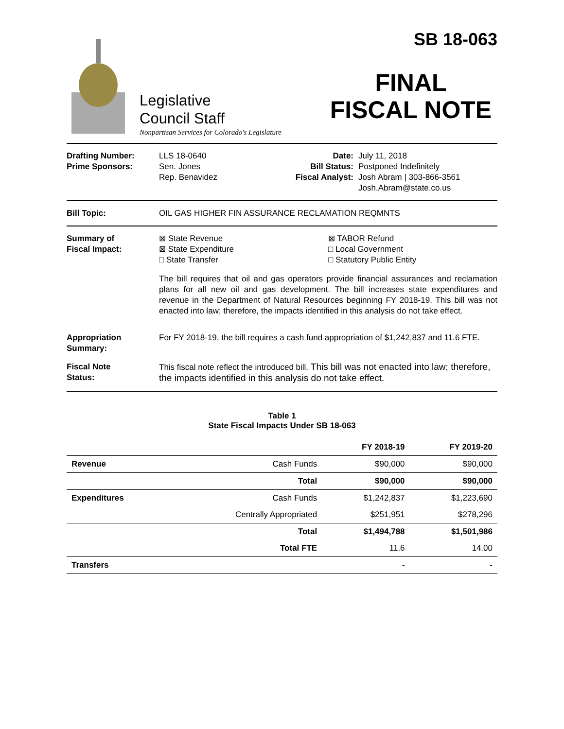Legislative
Council Staff
Nonpartisan Services for Colorado's Legislature
SB 18-063
FINAL
FISCAL NOTE
Drafting Number:
Prime Sponsors:
LLS 18-0640
Sen. Jones
Rep. Benavidez
Date:
Bill Status:
Fiscal Analyst:
July 11, 2018
Postponed Indefinitely
Josh Abram | 303-866-3561
Josh.Abram@state.co.us
Bill Topic: OIL GAS HIGHER FIN ASSURANCE RECLAMATION REQMNTS
Summary of
Fiscal Impact:
⊠ State Revenue
⊠ State Expenditure
□ State Transfer
⊠ TABOR Refund
□ Local Government
□ Statutory Public Entity
The bill requires that oil and gas operators provide financial assurances and reclamation plans for all new oil and gas development. The bill increases state expenditures and revenue in the Department of Natural Resources beginning FY 2018-19. This bill was not enacted into law; therefore, the impacts identified in this analysis do not take effect.
Appropriation
Summary:
For FY 2018-19, the bill requires a cash fund appropriation of $1,242,837 and 11.6 FTE.
Fiscal Note
Status:
This fiscal note reflect the introduced bill. This bill was not enacted into law; therefore, the impacts identified in this analysis do not take effect.
Table 1
State Fiscal Impacts Under SB 18-063
| | | FY 2018-19 | FY 2019-20 |
| --- | --- | --- | --- |
| Revenue | Cash Funds | $90,000 | $90,000 |
| | Total | $90,000 | $90,000 |
| Expenditures | Cash Funds | $1,242,837 | $1,223,690 |
| | Centrally Appropriated | $251,951 | $278,296 |
| | Total | $1,494,788 | $1,501,986 |
| | Total FTE | 11.6 | 14.00 |
| Transfers | | - | - |